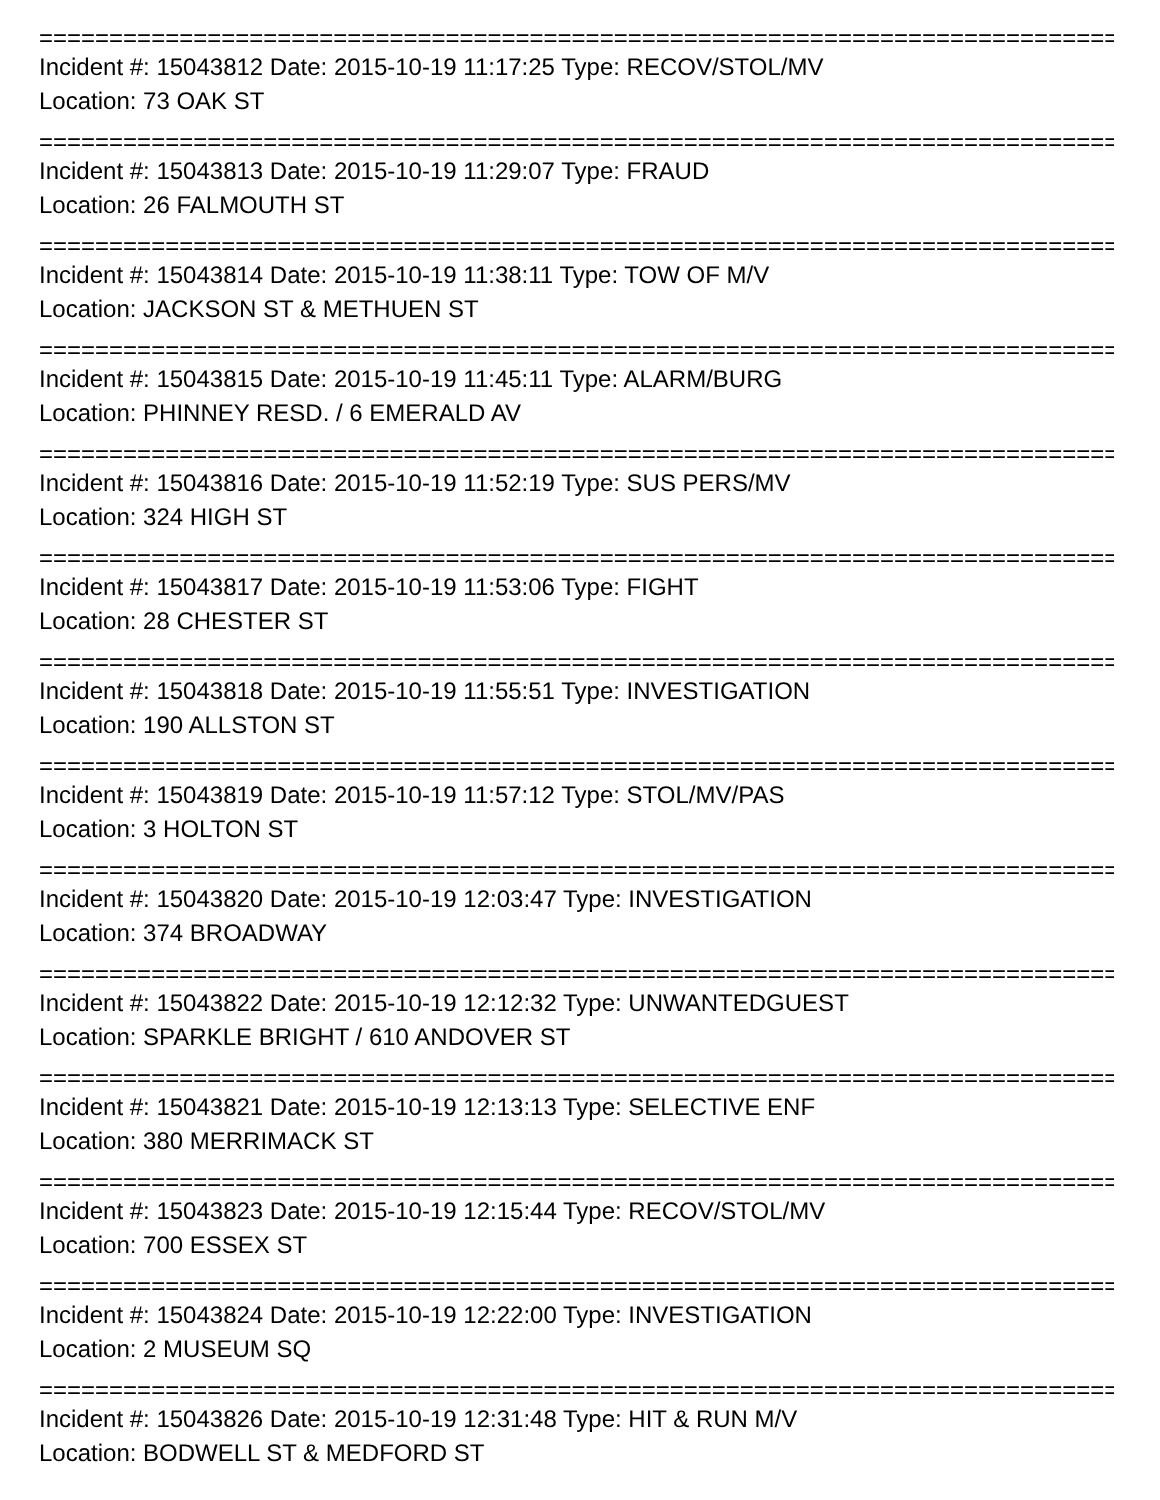================================================================================
Incident #: 15043812 Date: 2015-10-19 11:17:25 Type: RECOV/STOL/MV
Location: 73 OAK ST
================================================================================
Incident #: 15043813 Date: 2015-10-19 11:29:07 Type: FRAUD
Location: 26 FALMOUTH ST
================================================================================
Incident #: 15043814 Date: 2015-10-19 11:38:11 Type: TOW OF M/V
Location: JACKSON ST & METHUEN ST
================================================================================
Incident #: 15043815 Date: 2015-10-19 11:45:11 Type: ALARM/BURG
Location: PHINNEY RESD. / 6 EMERALD AV
================================================================================
Incident #: 15043816 Date: 2015-10-19 11:52:19 Type: SUS PERS/MV
Location: 324 HIGH ST
================================================================================
Incident #: 15043817 Date: 2015-10-19 11:53:06 Type: FIGHT
Location: 28 CHESTER ST
================================================================================
Incident #: 15043818 Date: 2015-10-19 11:55:51 Type: INVESTIGATION
Location: 190 ALLSTON ST
================================================================================
Incident #: 15043819 Date: 2015-10-19 11:57:12 Type: STOL/MV/PAS
Location: 3 HOLTON ST
================================================================================
Incident #: 15043820 Date: 2015-10-19 12:03:47 Type: INVESTIGATION
Location: 374 BROADWAY
================================================================================
Incident #: 15043822 Date: 2015-10-19 12:12:32 Type: UNWANTEDGUEST
Location: SPARKLE BRIGHT / 610 ANDOVER ST
================================================================================
Incident #: 15043821 Date: 2015-10-19 12:13:13 Type: SELECTIVE ENF
Location: 380 MERRIMACK ST
================================================================================
Incident #: 15043823 Date: 2015-10-19 12:15:44 Type: RECOV/STOL/MV
Location: 700 ESSEX ST
================================================================================
Incident #: 15043824 Date: 2015-10-19 12:22:00 Type: INVESTIGATION
Location: 2 MUSEUM SQ
================================================================================
Incident #: 15043826 Date: 2015-10-19 12:31:48 Type: HIT & RUN M/V
Location: BODWELL ST & MEDFORD ST